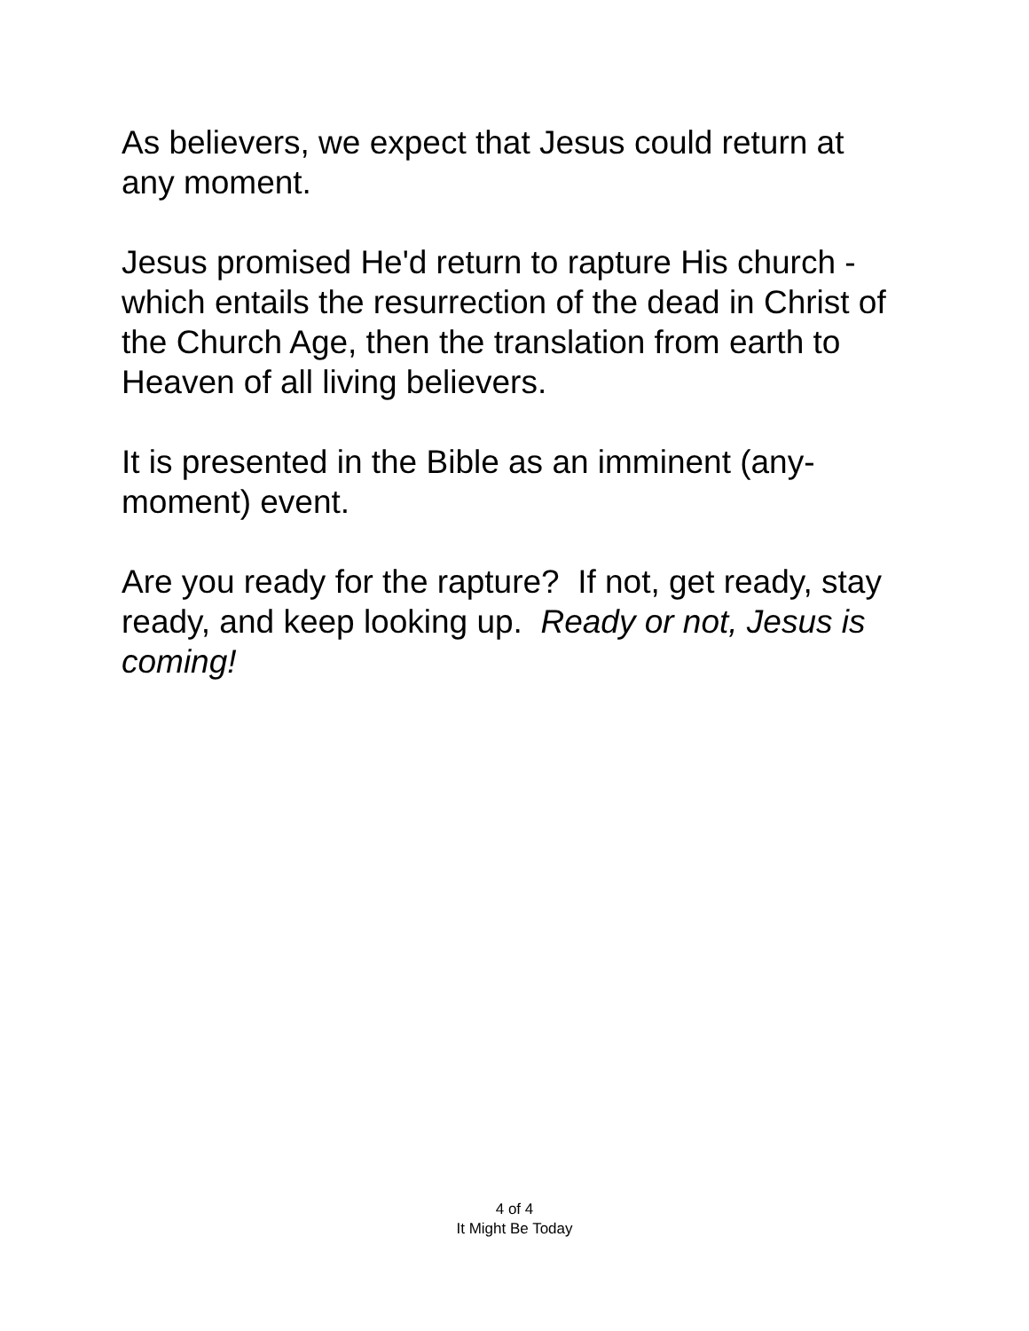As believers, we expect that Jesus could return at
any moment.
Jesus promised He'd return to rapture His church -
which entails the resurrection of the dead in Christ of
the Church Age, then the translation from earth to
Heaven of all living believers.
It is presented in the Bible as an imminent (any-
moment) event.
Are you ready for the rapture? If not, get ready, stay
ready, and keep looking up. Ready or not, Jesus is
coming!
4 of 4
It Might Be Today